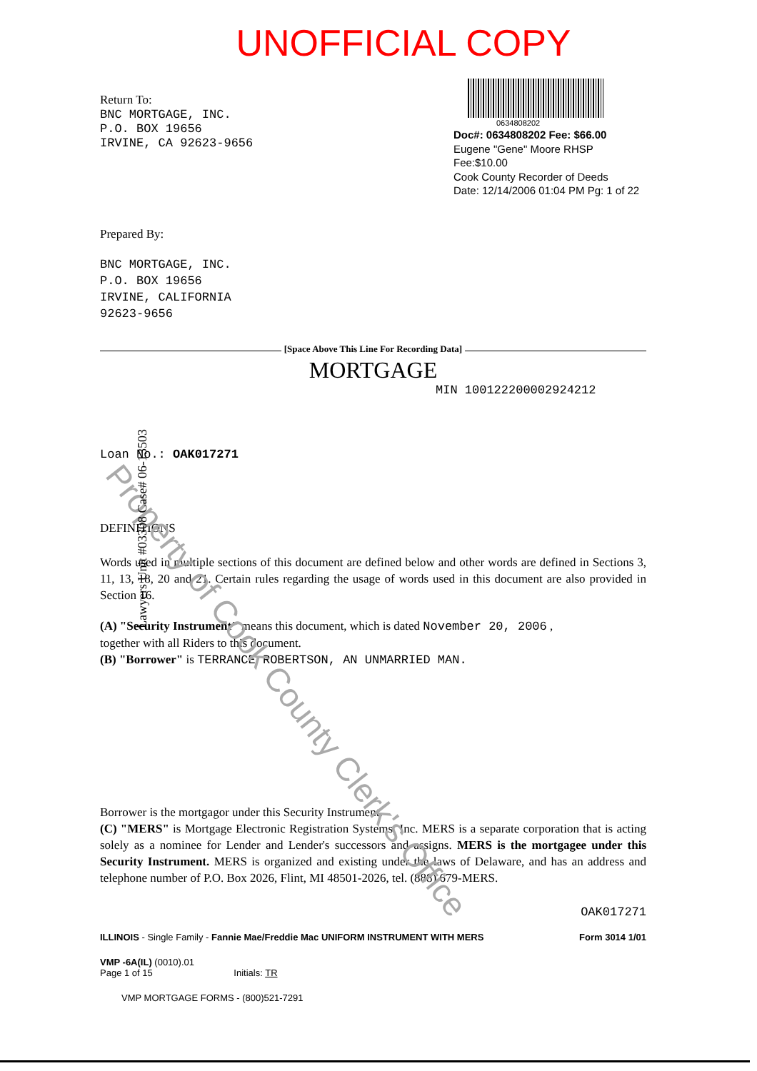UNOFFICIAL COPY
Return To:
BNC MORTGAGE, INC.
P.O. BOX 19656
IRVINE, CA 92623-9656
0634808202
Doc#: 0634808202 Fee: $66.00
Eugene "Gene" Moore RHSP Fee:$10.00
Cook County Recorder of Deeds
Date: 12/14/2006 01:04 PM Pg: 1 of 22
Prepared By:
BNC MORTGAGE, INC.
P.O. BOX 19656
IRVINE, CALIFORNIA
92623-9656
[Space Above This Line For Recording Data]
MORTGAGE
MIN 100122200002924212
Loan No.: OAK017271
DEFINITIONS
Words used in multiple sections of this document are defined below and other words are defined in Sections 3, 11, 13, 18, 20 and 21. Certain rules regarding the usage of words used in this document are also provided in Section 16.
(A) "Security Instrument" means this document, which is dated November 20, 2006 ,
together with all Riders to this document.
(B) "Borrower" is TERRANCE ROBERTSON, AN UNMARRIED MAN.
Borrower is the mortgagor under this Security Instrument.
(C) "MERS" is Mortgage Electronic Registration Systems, Inc. MERS is a separate corporation that is acting solely as a nominee for Lender and Lender's successors and assigns. MERS is the mortgagee under this Security Instrument. MERS is organized and existing under the laws of Delaware, and has an address and telephone number of P.O. Box 2026, Flint, MI 48501-2026, tel. (888) 679-MERS.
OAK017271
ILLINOIS - Single Family - Fannie Mae/Freddie Mac UNIFORM INSTRUMENT WITH MERS Form 3014 1/01
VMP -6A(IL) (0010).01
Page 1 of 15 Initials: TR
VMP MORTGAGE FORMS - (800)521-7291
Property of Cook County Clerk's Office
Lawyers Unit #03308 Case# 06-13503